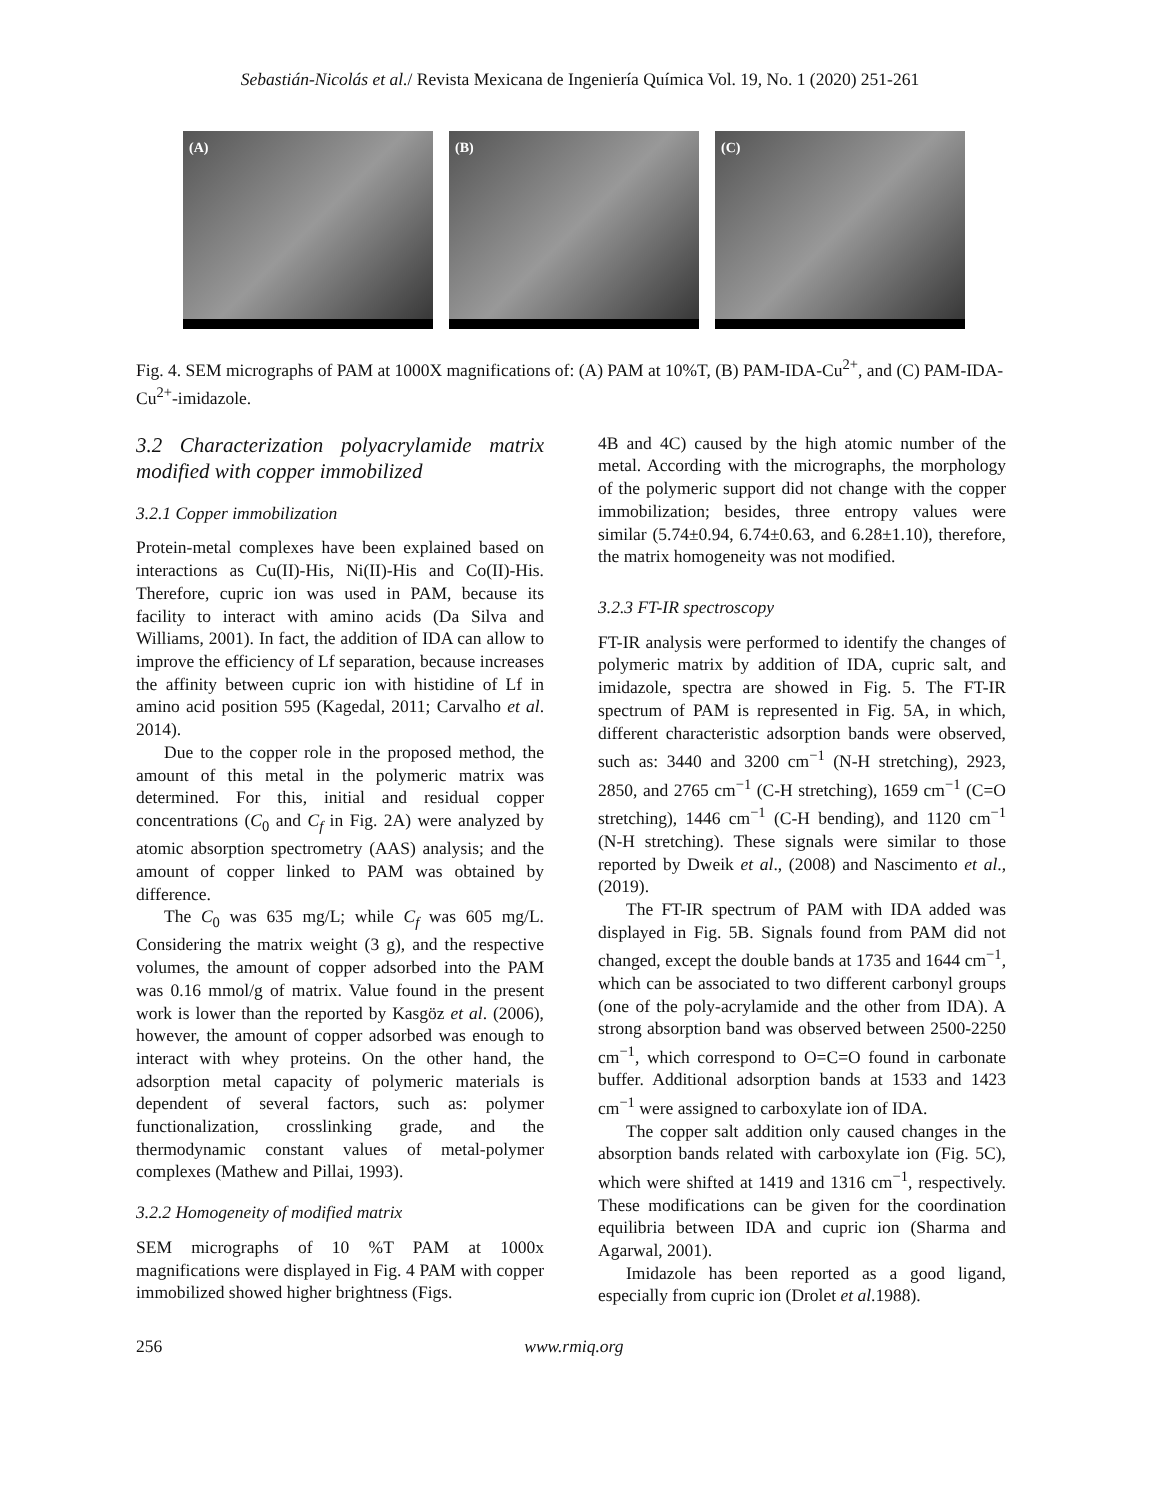Sebastián-Nicolás et al./ Revista Mexicana de Ingeniería Química Vol. 19, No. 1 (2020) 251-261
(A)
(B)
(C)
Fig. 4. SEM micrographs of PAM at 1000X magnifications of: (A) PAM at 10%T, (B) PAM-IDA-Cu<sup>2+</sup>, and (C) PAM-IDA-Cu<sup>2+</sup>-imidazole.
3.2 Characterization polyacrylamide matrix modified with copper immobilized
3.2.1 Copper immobilization
Protein-metal complexes have been explained based on interactions as Cu(II)-His, Ni(II)-His and Co(II)-His. Therefore, cupric ion was used in PAM, because its facility to interact with amino acids (Da Silva and Williams, 2001). In fact, the addition of IDA can allow to improve the efficiency of Lf separation, because increases the affinity between cupric ion with histidine of Lf in amino acid position 595 (Kagedal, 2011; Carvalho et al. 2014).
Due to the copper role in the proposed method, the amount of this metal in the polymeric matrix was determined. For this, initial and residual copper concentrations (C<sub>0</sub> and C<sub>f</sub> in Fig. 2A) were analyzed by atomic absorption spectrometry (AAS) analysis; and the amount of copper linked to PAM was obtained by difference.
The C<sub>0</sub> was 635 mg/L; while C<sub>f</sub> was 605 mg/L. Considering the matrix weight (3 g), and the respective volumes, the amount of copper adsorbed into the PAM was 0.16 mmol/g of matrix. Value found in the present work is lower than the reported by Kasgöz et al. (2006), however, the amount of copper adsorbed was enough to interact with whey proteins. On the other hand, the adsorption metal capacity of polymeric materials is dependent of several factors, such as: polymer functionalization, crosslinking grade, and the thermodynamic constant values of metal-polymer complexes (Mathew and Pillai, 1993).
3.2.2 Homogeneity of modified matrix
SEM micrographs of 10 %T PAM at 1000x magnifications were displayed in Fig. 4 PAM with copper immobilized showed higher brightness (Figs.
4B and 4C) caused by the high atomic number of the metal. According with the micrographs, the morphology of the polymeric support did not change with the copper immobilization; besides, three entropy values were similar (5.74±0.94, 6.74±0.63, and 6.28±1.10), therefore, the matrix homogeneity was not modified.
3.2.3 FT-IR spectroscopy
FT-IR analysis were performed to identify the changes of polymeric matrix by addition of IDA, cupric salt, and imidazole, spectra are showed in Fig. 5. The FT-IR spectrum of PAM is represented in Fig. 5A, in which, different characteristic adsorption bands were observed, such as: 3440 and 3200 cm<sup>−1</sup> (N-H stretching), 2923, 2850, and 2765 cm<sup>−1</sup> (C-H stretching), 1659 cm<sup>−1</sup> (C=O stretching), 1446 cm<sup>−1</sup> (C-H bending), and 1120 cm<sup>−1</sup> (N-H stretching). These signals were similar to those reported by Dweik et al., (2008) and Nascimento et al., (2019).
The FT-IR spectrum of PAM with IDA added was displayed in Fig. 5B. Signals found from PAM did not changed, except the double bands at 1735 and 1644 cm<sup>−1</sup>, which can be associated to two different carbonyl groups (one of the poly-acrylamide and the other from IDA). A strong absorption band was observed between 2500-2250 cm<sup>−1</sup>, which correspond to O=C=O found in carbonate buffer. Additional adsorption bands at 1533 and 1423 cm<sup>−1</sup> were assigned to carboxylate ion of IDA.
The copper salt addition only caused changes in the absorption bands related with carboxylate ion (Fig. 5C), which were shifted at 1419 and 1316 cm<sup>−1</sup>, respectively. These modifications can be given for the coordination equilibria between IDA and cupric ion (Sharma and Agarwal, 2001).
Imidazole has been reported as a good ligand, especially from cupric ion (Drolet et al.1988).
256 www.rmiq.org